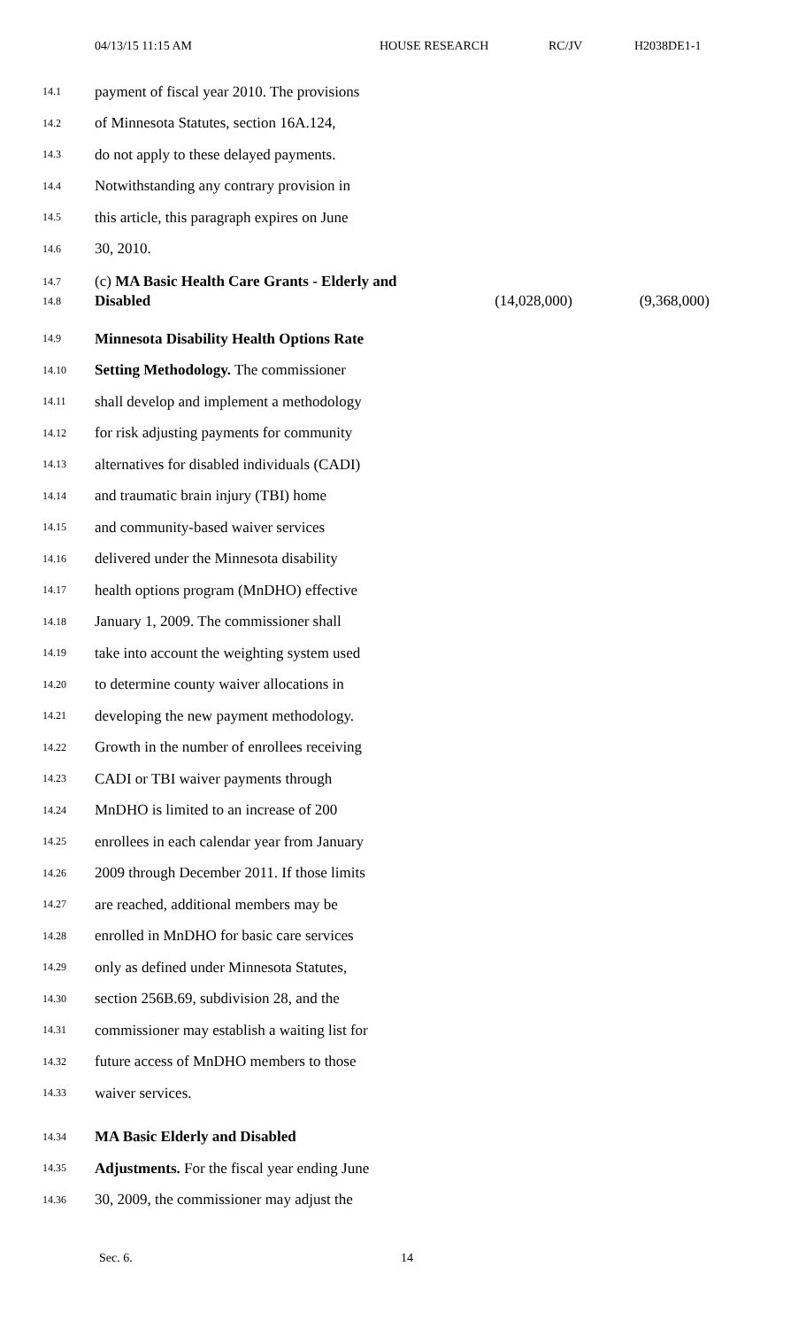04/13/15 11:15 AM HOUSE RESEARCH RC/JV H2038DE1-1
14.1 payment of fiscal year 2010. The provisions
14.2 of Minnesota Statutes, section 16A.124,
14.3 do not apply to these delayed payments.
14.4 Notwithstanding any contrary provision in
14.5 this article, this paragraph expires on June
14.6 30, 2010.
14.7 (c) MA Basic Health Care Grants - Elderly and
14.8 Disabled (14,028,000) (9,368,000)
14.9 Minnesota Disability Health Options Rate
14.10 Setting Methodology. The commissioner
14.11 shall develop and implement a methodology
14.12 for risk adjusting payments for community
14.13 alternatives for disabled individuals (CADI)
14.14 and traumatic brain injury (TBI) home
14.15 and community-based waiver services
14.16 delivered under the Minnesota disability
14.17 health options program (MnDHO) effective
14.18 January 1, 2009. The commissioner shall
14.19 take into account the weighting system used
14.20 to determine county waiver allocations in
14.21 developing the new payment methodology.
14.22 Growth in the number of enrollees receiving
14.23 CADI or TBI waiver payments through
14.24 MnDHO is limited to an increase of 200
14.25 enrollees in each calendar year from January
14.26 2009 through December 2011. If those limits
14.27 are reached, additional members may be
14.28 enrolled in MnDHO for basic care services
14.29 only as defined under Minnesota Statutes,
14.30 section 256B.69, subdivision 28, and the
14.31 commissioner may establish a waiting list for
14.32 future access of MnDHO members to those
14.33 waiver services.
14.34 MA Basic Elderly and Disabled
14.35 Adjustments. For the fiscal year ending June
14.36 30, 2009, the commissioner may adjust the
Sec. 6. 14